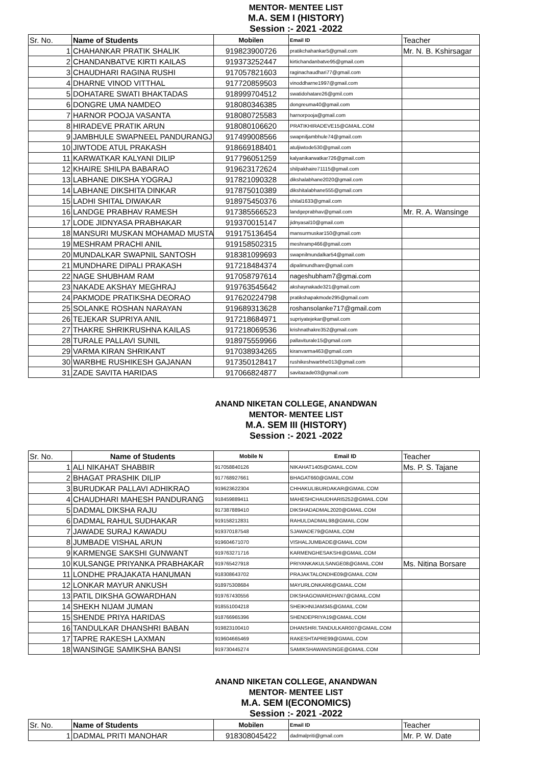MENTOR- MENTEE LIST
M.A. SEM I (HISTORY)
Session :- 2021 -2022
| Sr. No. | Name of Students | Mobilen | Email ID | Teacher |
| --- | --- | --- | --- | --- |
| 1 | CHAHANKAR PRATIK SHALIK | 919823900726 | pratikchahankar5@gmail.com | Mr. N. B. Kshirsagar |
| 2 | CHANDANBATVE KIRTI KAILAS | 919373252447 | kirtichandanbatve95@gmail.com | |
| 3 | CHAUDHARI RAGINA RUSHI | 917057821603 | raginachaudhari77@gmail.com | |
| 4 | DHARNE VINOD VITTHAL | 917720859503 | vinoddharne1997@gmail.com | |
| 5 | DOHATARE SWATI BHAKTADAS | 918999704512 | swatidohatare26@gmil.com | |
| 6 | DONGRE UMA NAMDEO | 918080346385 | dongreuma40@gmail.com | |
| 7 | HARNOR POOJA VASANTA | 918080725583 | harnorpooja@gmail.com | |
| 8 | HIRADEVE PRATIK ARUN | 918080106620 | PRATIKHIRADEVE15@GMAIL.COM | |
| 9 | JAMBHULE SWAPNEEL PANDURANGJ | 917499008566 | swapniljambhule74@gmail.com | |
| 10 | JIWTODE ATUL PRAKASH | 918669188401 | atuljiwtode530@gmail.com | |
| 11 | KARWATKAR KALYANI DILIP | 917796051259 | kalyanikarwatkar726@gmail.com | |
| 12 | KHAIRE SHILPA BABARAO | 919623172624 | shilpakhaire71115@gmail.com | |
| 13 | LABHANE DIKSHA YOGRAJ | 917821090328 | dikshalabhane2020@gmail.com | |
| 14 | LABHANE DIKSHITA DINKAR | 917875010389 | dikshitalabhane555@gmail.com | |
| 15 | LADHI SHITAL DIWAKAR | 918975450376 | shital1633@gmail.com | |
| 16 | LANDGE PRABHAV RAMESH | 917385566523 | landgeprabhav@gmail.com | Mr. R. A. Wansinge |
| 17 | LODE JIDNYASA PRABHAKAR | 919370015147 | jidnyasal10@gmail.com | |
| 18 | MANSURI MUSKAN MOHAMAD MUSTA | 919175136454 | mansurmuskar150@gmail.com | |
| 19 | MESHRAM PRACHI ANIL | 919158502315 | meshramp466@gmail.com | |
| 20 | MUNDALKAR SWAPNIL SANTOSH | 918381099693 | swapnilmundalkar54@gmail.com | |
| 21 | MUNDHARE DIPALI PRAKASH | 917218484374 | dipalimundhare@gmail.com | |
| 22 | NAGE SHUBHAM RAM | 917058797614 | nageshubham7@gmai.com | |
| 23 | NAKADE AKSHAY MEGHRAJ | 919763545642 | akshaynakade321@gmail.com | |
| 24 | PAKMODE PRATIKSHA DEORAO | 917620224798 | pratikshapakmode295@gmail.com | |
| 25 | SOLANKE ROSHAN NARAYAN | 919689313628 | roshansolanke717@gmail.com | |
| 26 | TEJEKAR SUPRIYA ANIL | 917218684971 | supriyatejekar@gmail.com | |
| 27 | THAKRE SHRIKRUSHNA KAILAS | 917218069536 | krishnathakre352@gmail.com | |
| 28 | TURALE PALLAVI SUNIL | 918975559966 | pallaviturale15@gmail.com | |
| 29 | VARMA KIRAN SHRIKANT | 917038934265 | kiranvarma463@gmail.com | |
| 30 | WARBHE RUSHIKESH GAJANAN | 917350128417 | rushikeshwarbhe013@gmail.com | |
| 31 | ZADE SAVITA HARIDAS | 917066824877 | savitazade03@gmail.com | |
ANAND NIKETAN COLLEGE, ANANDWAN
MENTOR- MENTEE LIST
M.A. SEM III (HISTORY)
Session :- 2021 -2022
| Sr. No. | Name of Students | Mobile N | Email ID | Teacher |
| --- | --- | --- | --- | --- |
| 1 | ALI NIKAHAT SHABBIR | 917058840126 | NIKAHAT1405@GMAIL.COM | Ms. P. S. Tajane |
| 2 | BHAGAT PRASHIK DILIP | 917768927661 | BHAGAT660@GMAIL.COM | |
| 3 | BURUDKAR PALLAVI ADHIKRAO | 919623622304 | CHHAKULIBURDAKAR@GMAIL.COM | |
| 4 | CHAUDHARI MAHESH PANDURANG | 918459889411 | MAHESHCHAUDHARI5252@GMAIL.COM | |
| 5 | DADMAL DIKSHA RAJU | 917387889410 | DIKSHADADMAL2020@GMAIL.COM | |
| 6 | DADMAL RAHUL SUDHAKAR | 919158212831 | RAHULDADMAL98@GMAIL.COM | |
| 7 | JAWADE SURAJ KAWADU | 919370187548 | SJAWADE79@GMAIL.COM | |
| 8 | JUMBADE VISHAL ARUN | 919604671070 | VISHALJUMBADE@GMAIL.COM | |
| 9 | KARMENGE SAKSHI GUNWANT | 919763271716 | KARMENGHESAKSHI@GMAIL.COM | |
| 10 | KULSANGE PRIYANKA PRABHAKAR | 919765427918 | PRIYANKAKULSANGE08@GMAIL.COM | Ms. Nitina Borsare |
| 11 | LONDHE PRAJAKATA HANUMAN | 918308643702 | PRAJAKTALONDHE09@GMAIL.COM | |
| 12 | LONKAR MAYUR ANKUSH | 918975308684 | MAYURLONKAR6@GMAIL.COM | |
| 13 | PATIL DIKSHA GOWARDHAN | 919767430556 | DIKSHAGOWARDHAN7@GMAIL.COM | |
| 14 | SHEKH NIJAM JUMAN | 918551004218 | SHEIKHNIJAM345@GMAIL.COM | |
| 15 | SHENDE PRIYA HARIDAS | 918766965396 | SHENDEPRIYA19@GMAIL.COM | |
| 16 | TANDULKAR DHANSHRI BABAN | 919823100410 | DHANSHRI.TANDULKAR007@GMAIL.COM | |
| 17 | TAPRE RAKESH LAXMAN | 919604665469 | RAKESHTAPRE99@GMAIL.COM | |
| 18 | WANSINGE SAMIKSHA BANSI | 919730445274 | SAMIKSHAWANSINGE@GMAIL.COM | |
ANAND NIKETAN COLLEGE, ANANDWAN
MENTOR- MENTEE LIST
M.A. SEM I(ECONOMICS)
Session :- 2021 -2022
| Sr. No. | Name of Students | Mobilen | Email ID | Teacher |
| --- | --- | --- | --- | --- |
| 1 | DADMAL PRITI MANOHAR | 918308045422 | dadmalpriti@gmail.com | Mr. P. W. Date |